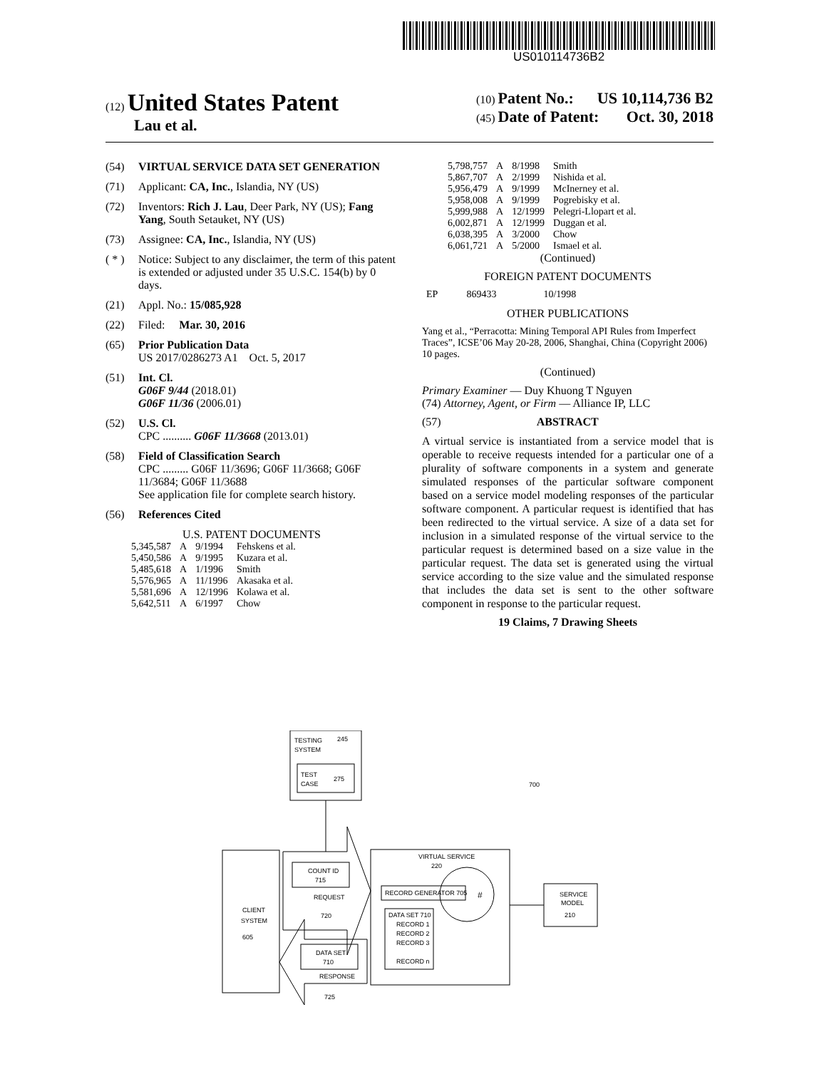US010114736B2
(12) United States Patent
Lau et al.
(10) Patent No.: US 10,114,736 B2
(45) Date of Patent: Oct. 30, 2018
(54) VIRTUAL SERVICE DATA SET GENERATION
(71) Applicant: CA, Inc., Islandia, NY (US)
(72) Inventors: Rich J. Lau, Deer Park, NY (US); Fang Yang, South Setauket, NY (US)
(73) Assignee: CA, Inc., Islandia, NY (US)
( * ) Notice: Subject to any disclaimer, the term of this patent is extended or adjusted under 35 U.S.C. 154(b) by 0 days.
(21) Appl. No.: 15/085,928
(22) Filed: Mar. 30, 2016
(65) Prior Publication Data
US 2017/0286273 A1 Oct. 5, 2017
(51) Int. Cl.
G06F 9/44 (2018.01)
G06F 11/36 (2006.01)
(52) U.S. Cl.
CPC .......... G06F 11/3668 (2013.01)
(58) Field of Classification Search
CPC ......... G06F 11/3696; G06F 11/3668; G06F 11/3684; G06F 11/3688
See application file for complete search history.
(56) References Cited
U.S. PATENT DOCUMENTS
| 5,345,587 | A | 9/1994 | Fehskens et al. |
| 5,450,586 | A | 9/1995 | Kuzara et al. |
| 5,485,618 | A | 1/1996 | Smith |
| 5,576,965 | A | 11/1996 | Akasaka et al. |
| 5,581,696 | A | 12/1996 | Kolawa et al. |
| 5,642,511 | A | 6/1997 | Chow |
| 5,798,757 | A | 8/1998 | Smith |
| 5,867,707 | A | 2/1999 | Nishida et al. |
| 5,956,479 | A | 9/1999 | McInerney et al. |
| 5,958,008 | A | 9/1999 | Pogrebisky et al. |
| 5,999,988 | A | 12/1999 | Pelegri-Llopart et al. |
| 6,002,871 | A | 12/1999 | Duggan et al. |
| 6,038,395 | A | 3/2000 | Chow |
| 6,061,721 | A | 5/2000 | Ismael et al. |
(Continued)
FOREIGN PATENT DOCUMENTS
| EP | 869433 | 10/1998 |
OTHER PUBLICATIONS
Yang et al., “Perracotta: Mining Temporal API Rules from Imperfect Traces”, ICSE’06 May 20-28, 2006, Shanghai, China (Copyright 2006) 10 pages.
(Continued)
Primary Examiner — Duy Khuong T Nguyen
(74) Attorney, Agent, or Firm — Alliance IP, LLC
(57) ABSTRACT
A virtual service is instantiated from a service model that is operable to receive requests intended for a particular one of a plurality of software components in a system and generate simulated responses of the particular software component based on a service model modeling responses of the particular software component. A particular request is identified that has been redirected to the virtual service. A size of a data set for inclusion in a simulated response of the virtual service to the particular request is determined based on a size value in the particular request. The data set is generated using the virtual service according to the size value and the simulated response that includes the data set is sent to the other software component in response to the particular request.
19 Claims, 7 Drawing Sheets
TESTING
SYSTEM
245
TEST
CASE
275
700
CLIENT
SYSTEM
605
COUNT ID
715
REQUEST
720
DATA SET
710
RESPONSE
725
VIRTUAL SERVICE
220
#
RECORD GENERATOR 705
DATA SET 710
RECORD 1
RECORD 2
RECORD 3
RECORD n
SERVICE
MODEL
210